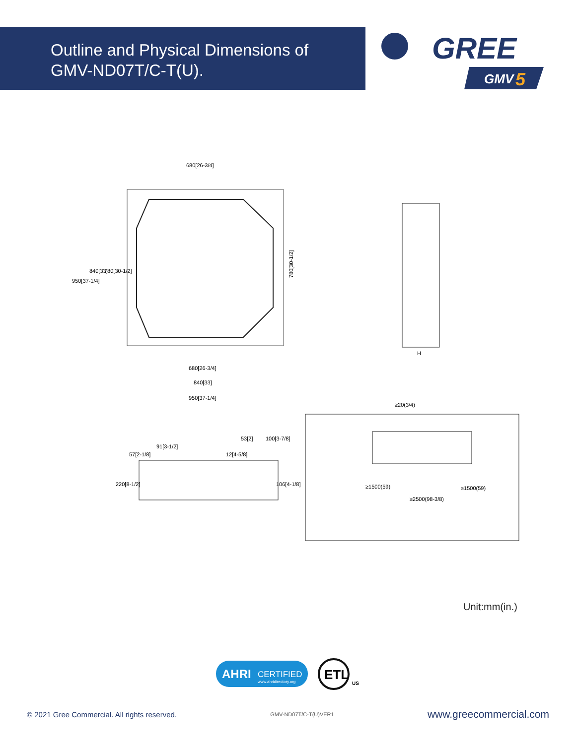Outline and Physical Dimensions of
GMV-ND07T/C-T(U).
GREE
GMV
5
680[26-3/4]
680[26-3/4]
840[33]
950[37-1/4]
780[30-1/2]
950[37-1/4]
840[33]
780[30-1/2]
H
≥20(3/4)
≥1500(59)
≥1500(59)
≥2500(98-3/8)
91[3-1/2]
53[2]
100[3-7/8]
57[2-1/8]
220[8-1/2]
12[4-5/8]
106[4-1/8]
Unit:mm(in.)
AHRI
CERTIFIED
www.ahridirectory.org
ETL
US
© 2021 Gree Commercial. All rights reserved. GMV-ND07T/C-T(U)VER1 www.greecommercial.com